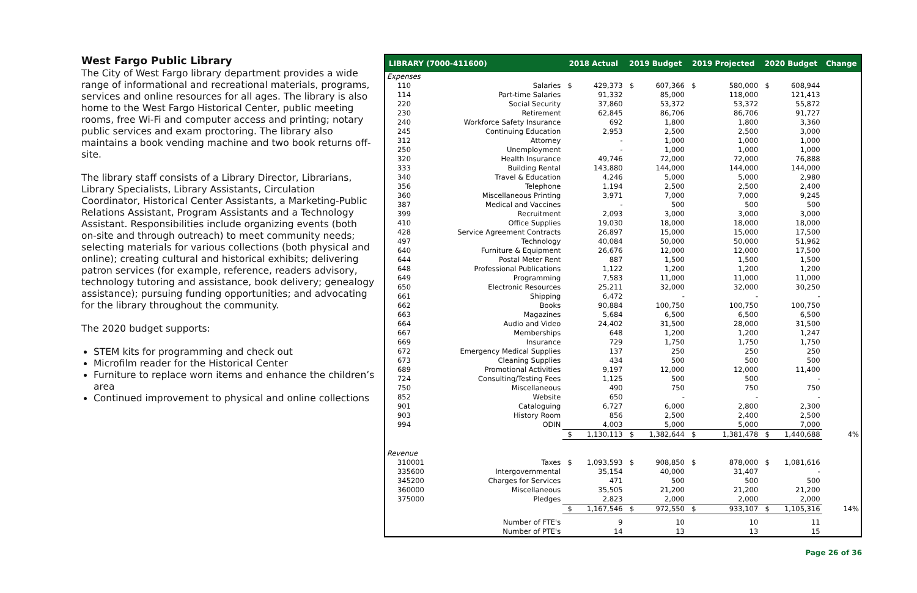West Fargo Public Library
The City of West Fargo library department provides a wide range of informational and recreational materials, programs, services and online resources for all ages. The library is also home to the West Fargo Historical Center, public meeting rooms, free Wi-Fi and computer access and printing; notary public services and exam proctoring. The library also maintains a book vending machine and two book returns off-site.
The library staff consists of a Library Director, Librarians, Library Specialists, Library Assistants, Circulation Coordinator, Historical Center Assistants, a Marketing-Public Relations Assistant, Program Assistants and a Technology Assistant. Responsibilities include organizing events (both on-site and through outreach) to meet community needs; selecting materials for various collections (both physical and online); creating cultural and historical exhibits; delivering patron services (for example, reference, readers advisory, technology tutoring and assistance, book delivery; genealogy assistance); pursuing funding opportunities; and advocating for the library throughout the community.
The 2020 budget supports:
STEM kits for programming and check out
Microfilm reader for the Historical Center
Furniture to replace worn items and enhance the children’s area
Continued improvement to physical and online collections
| LIBRARY (7000-411600) | | 2018 Actual | | 2019 Budget | | 2019 Projected | | 2020 Budget | | Change |
| --- | --- | --- | --- | --- | --- | --- | --- | --- | --- | --- |
| Expenses | | | | | | | | | | |
| 110 | Salaries | $ | 429,373 | $ | 607,366 | $ | 580,000 | $ | 608,944 | |
| 114 | Part-time Salaries | | 91,332 | | 85,000 | | 118,000 | | 121,413 | |
| 220 | Social Security | | 37,860 | | 53,372 | | 53,372 | | 55,872 | |
| 230 | Retirement | | 62,845 | | 86,706 | | 86,706 | | 91,727 | |
| 240 | Workforce Safety Insurance | | 692 | | 1,800 | | 1,800 | | 3,360 | |
| 245 | Continuing Education | | 2,953 | | 2,500 | | 2,500 | | 3,000 | |
| 312 | Attorney | | - | | 1,000 | | 1,000 | | 1,000 | |
| 250 | Unemployment | | - | | 1,000 | | 1,000 | | 1,000 | |
| 320 | Health Insurance | | 49,746 | | 72,000 | | 72,000 | | 76,888 | |
| 333 | Building Rental | | 143,880 | | 144,000 | | 144,000 | | 144,000 | |
| 340 | Travel & Education | | 4,246 | | 5,000 | | 5,000 | | 2,980 | |
| 356 | Telephone | | 1,194 | | 2,500 | | 2,500 | | 2,400 | |
| 360 | Miscellaneous Printing | | 3,971 | | 7,000 | | 7,000 | | 9,245 | |
| 387 | Medical and Vaccines | | - | | 500 | | 500 | | 500 | |
| 399 | Recruitment | | 2,093 | | 3,000 | | 3,000 | | 3,000 | |
| 410 | Office Supplies | | 19,030 | | 18,000 | | 18,000 | | 18,000 | |
| 428 | Service Agreement Contracts | | 26,897 | | 15,000 | | 15,000 | | 17,500 | |
| 497 | Technology | | 40,084 | | 50,000 | | 50,000 | | 51,962 | |
| 640 | Furniture & Equipment | | 26,676 | | 12,000 | | 12,000 | | 17,500 | |
| 644 | Postal Meter Rent | | 887 | | 1,500 | | 1,500 | | 1,500 | |
| 648 | Professional Publications | | 1,122 | | 1,200 | | 1,200 | | 1,200 | |
| 649 | Programming | | 7,583 | | 11,000 | | 11,000 | | 11,000 | |
| 650 | Electronic Resources | | 25,211 | | 32,000 | | 32,000 | | 30,250 | |
| 661 | Shipping | | 6,472 | | - | | - | | - | |
| 662 | Books | | 90,884 | | 100,750 | | 100,750 | | 100,750 | |
| 663 | Magazines | | 5,684 | | 6,500 | | 6,500 | | 6,500 | |
| 664 | Audio and Video | | 24,402 | | 31,500 | | 28,000 | | 31,500 | |
| 667 | Memberships | | 648 | | 1,200 | | 1,200 | | 1,247 | |
| 669 | Insurance | | 729 | | 1,750 | | 1,750 | | 1,750 | |
| 672 | Emergency Medical Supplies | | 137 | | 250 | | 250 | | 250 | |
| 673 | Cleaning Supplies | | 434 | | 500 | | 500 | | 500 | |
| 689 | Promotional Activities | | 9,197 | | 12,000 | | 12,000 | | 11,400 | |
| 724 | Consulting/Testing Fees | | 1,125 | | 500 | | 500 | | - | |
| 750 | Miscellaneous | | 490 | | 750 | | 750 | | 750 | |
| 852 | Website | | 650 | | - | | - | | - | |
| 901 | Cataloguing | | 6,727 | | 6,000 | | 2,800 | | 2,300 | |
| 903 | History Room | | 856 | | 2,500 | | 2,400 | | 2,500 | |
| 994 | ODIN | | 4,003 | | 5,000 | | 5,000 | | 7,000 | |
| | | $ | 1,130,113 | $ | 1,382,644 | $ | 1,381,478 | $ | 1,440,688 | 4% |
| Revenue | | | | | | | | | | |
| 310001 | Taxes | $ | 1,093,593 | $ | 908,850 | $ | 878,000 | $ | 1,081,616 | |
| 335600 | Intergovernmental | | 35,154 | | 40,000 | | 31,407 | | - | |
| 345200 | Charges for Services | | 471 | | 500 | | 500 | | 500 | |
| 360000 | Miscellaneous | | 35,505 | | 21,200 | | 21,200 | | 21,200 | |
| 375000 | Pledges | | 2,823 | | 2,000 | | 2,000 | | 2,000 | |
| | | $ | 1,167,546 | $ | 972,550 | $ | 933,107 | $ | 1,105,316 | 14% |
| | Number of FTE's | | 9 | | 10 | | 10 | | 11 | |
| | Number of PTE's | | 14 | | 13 | | 13 | | 15 | |
Page 26 of 36